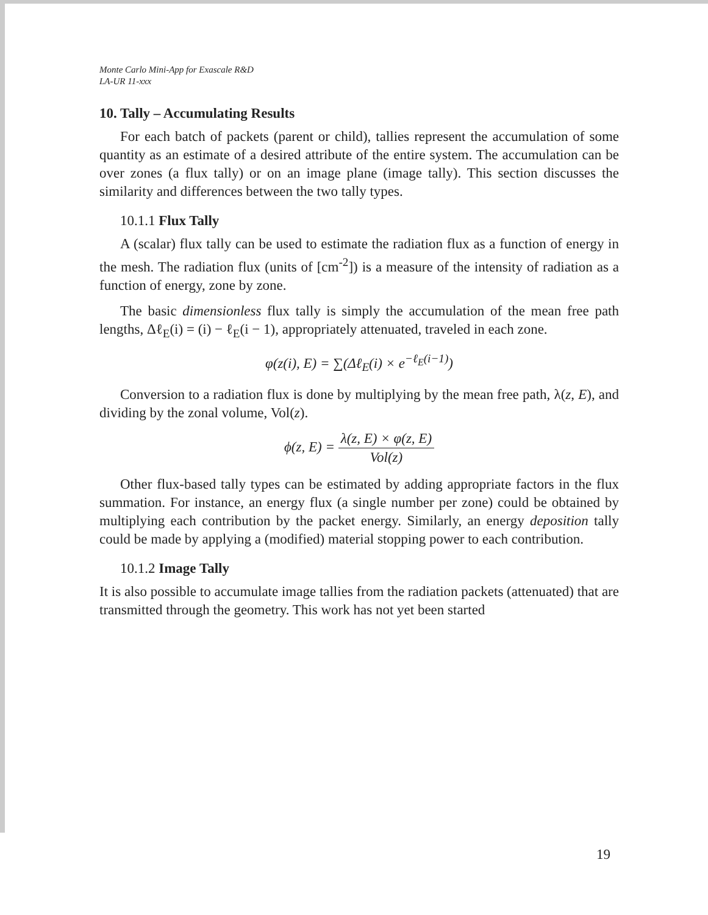Monte Carlo Mini-App for Exascale R&D
LA-UR 11-xxx
10. Tally – Accumulating Results
For each batch of packets (parent or child), tallies represent the accumulation of some quantity as an estimate of a desired attribute of the entire system. The accumulation can be over zones (a flux tally) or on an image plane (image tally). This section discusses the similarity and differences between the two tally types.
10.1.1 Flux Tally
A (scalar) flux tally can be used to estimate the radiation flux as a function of energy in the mesh. The radiation flux (units of [cm<sup>-2</sup>]) is a measure of the intensity of radiation as a function of energy, zone by zone.
The basic dimensionless flux tally is simply the accumulation of the mean free path lengths, Δℓ<sub>E</sub>(i) = (i) − ℓ<sub>E</sub>(i − 1), appropriately attenuated, traveled in each zone.
φ(z(i), E) = ∑(Δℓ<sub>E</sub>(i) × e<sup>−ℓ<sub>E</sub>(i−1)</sup>)
Conversion to a radiation flux is done by multiplying by the mean free path, λ(z, E), and dividing by the zonal volume, Vol(z).
ϕ(z, E) = λ(z, E) × φ(z, E) Vol(z)
Other flux-based tally types can be estimated by adding appropriate factors in the flux summation. For instance, an energy flux (a single number per zone) could be obtained by multiplying each contribution by the packet energy. Similarly, an energy deposition tally could be made by applying a (modified) material stopping power to each contribution.
10.1.2 Image Tally
It is also possible to accumulate image tallies from the radiation packets (attenuated) that are transmitted through the geometry. This work has not yet been started
19